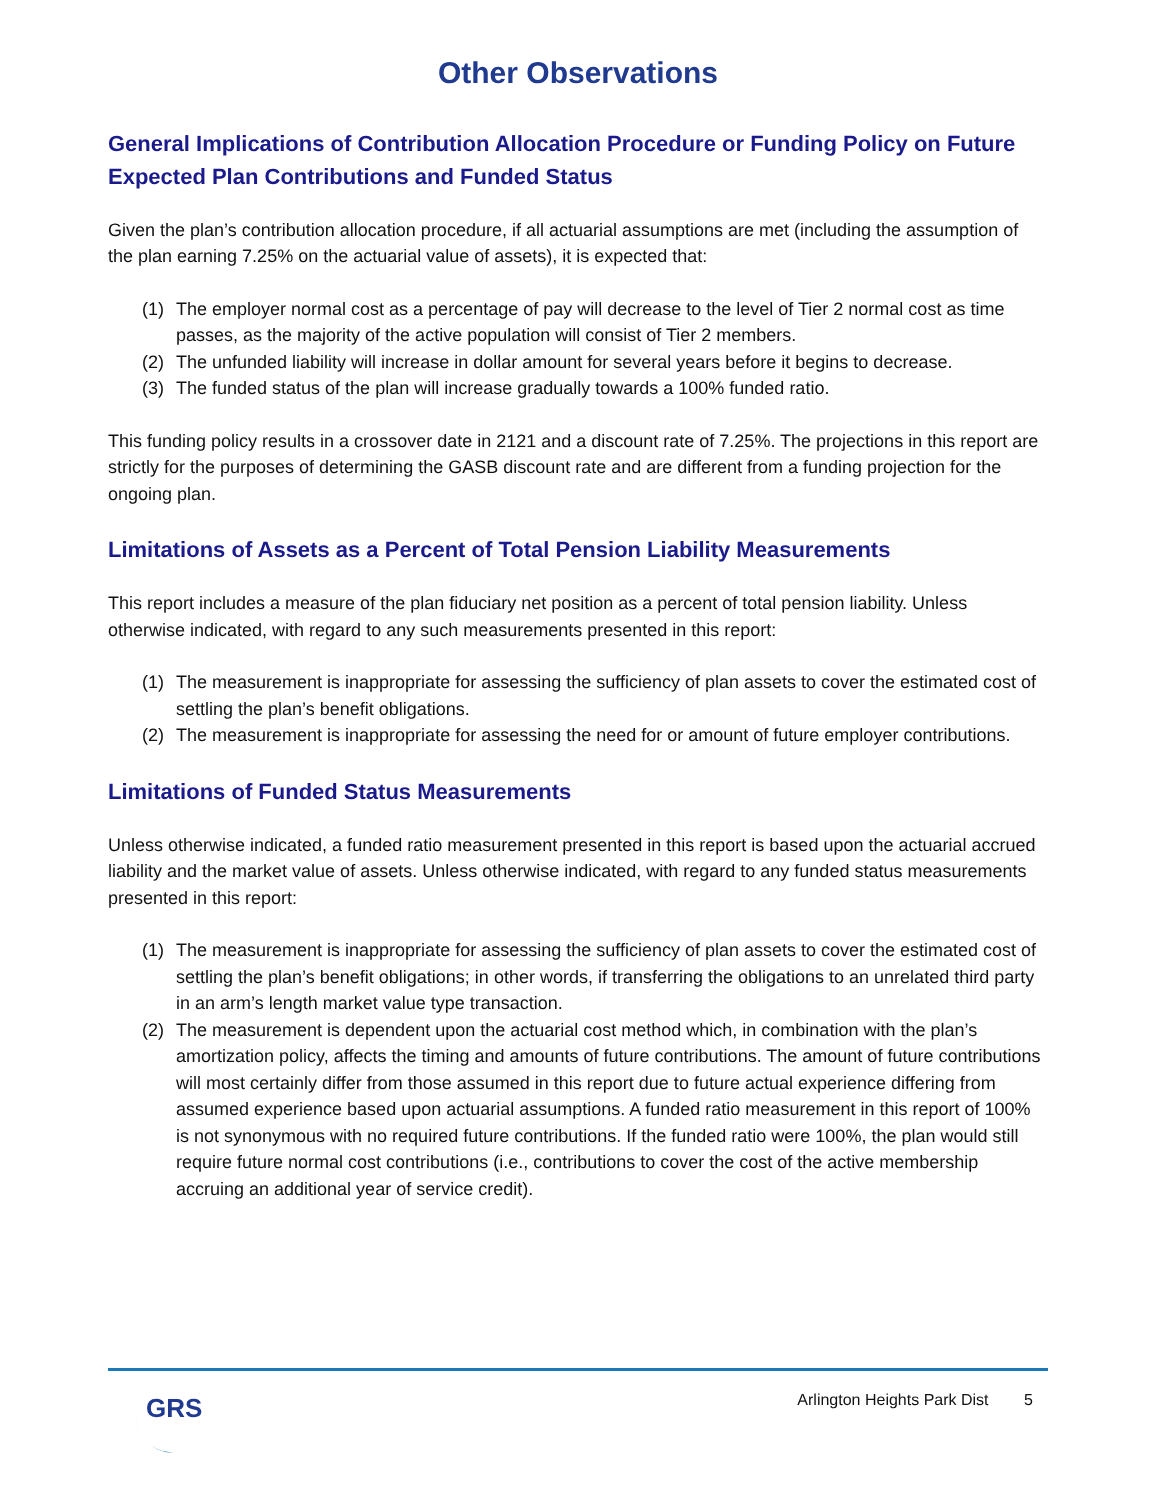Other Observations
General Implications of Contribution Allocation Procedure or Funding Policy on Future Expected Plan Contributions and Funded Status
Given the plan’s contribution allocation procedure, if all actuarial assumptions are met (including the assumption of the plan earning 7.25% on the actuarial value of assets), it is expected that:
(1) The employer normal cost as a percentage of pay will decrease to the level of Tier 2 normal cost as time passes, as the majority of the active population will consist of Tier 2 members.
(2) The unfunded liability will increase in dollar amount for several years before it begins to decrease.
(3) The funded status of the plan will increase gradually towards a 100% funded ratio.
This funding policy results in a crossover date in 2121 and a discount rate of 7.25%. The projections in this report are strictly for the purposes of determining the GASB discount rate and are different from a funding projection for the ongoing plan.
Limitations of Assets as a Percent of Total Pension Liability Measurements
This report includes a measure of the plan fiduciary net position as a percent of total pension liability. Unless otherwise indicated, with regard to any such measurements presented in this report:
(1) The measurement is inappropriate for assessing the sufficiency of plan assets to cover the estimated cost of settling the plan’s benefit obligations.
(2) The measurement is inappropriate for assessing the need for or amount of future employer contributions.
Limitations of Funded Status Measurements
Unless otherwise indicated, a funded ratio measurement presented in this report is based upon the actuarial accrued liability and the market value of assets. Unless otherwise indicated, with regard to any funded status measurements presented in this report:
(1) The measurement is inappropriate for assessing the sufficiency of plan assets to cover the estimated cost of settling the plan’s benefit obligations; in other words, if transferring the obligations to an unrelated third party in an arm’s length market value type transaction.
(2) The measurement is dependent upon the actuarial cost method which, in combination with the plan’s amortization policy, affects the timing and amounts of future contributions. The amount of future contributions will most certainly differ from those assumed in this report due to future actual experience differing from assumed experience based upon actuarial assumptions. A funded ratio measurement in this report of 100% is not synonymous with no required future contributions. If the funded ratio were 100%, the plan would still require future normal cost contributions (i.e., contributions to cover the cost of the active membership accruing an additional year of service credit).
GRS
Arlington Heights Park Dist 5